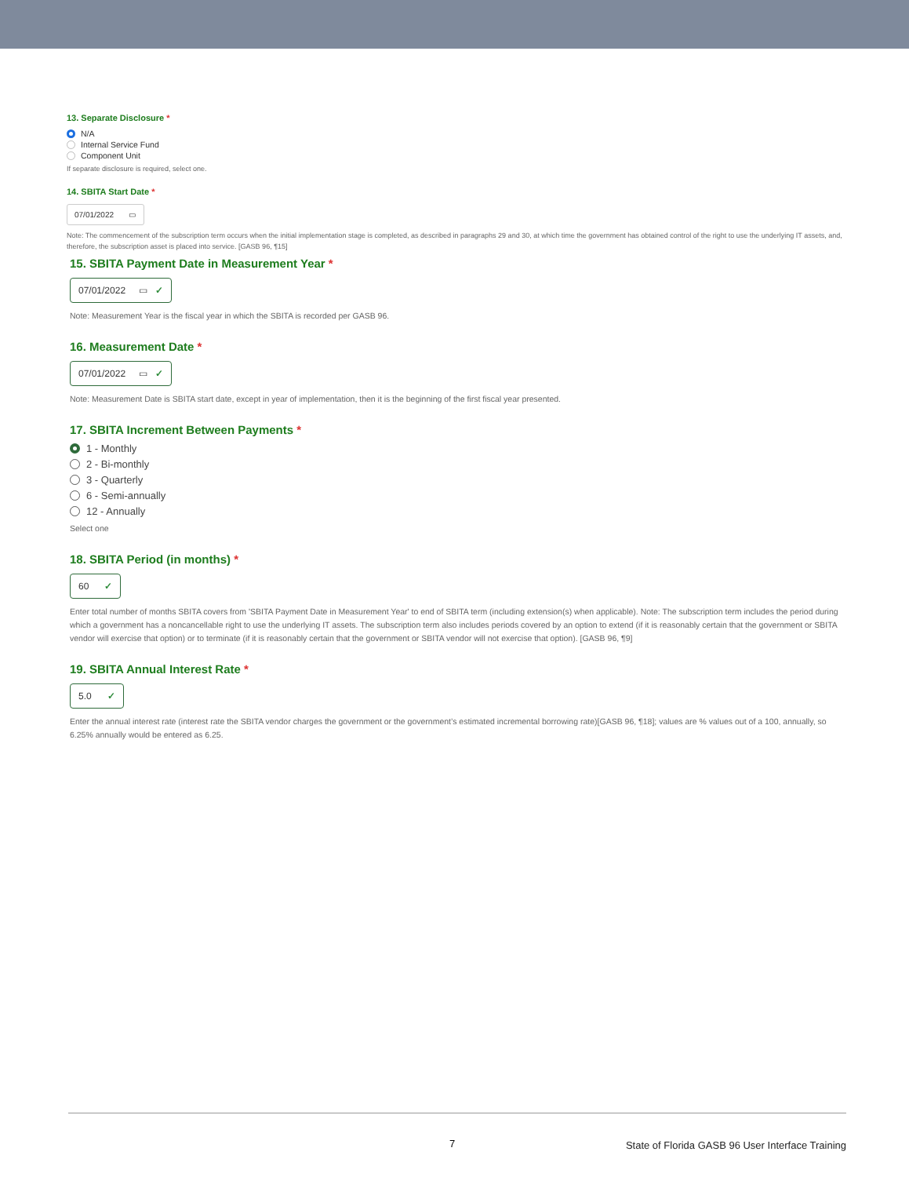13. Separate Disclosure *
N/A
Internal Service Fund
Component Unit
If separate disclosure is required, select one.
14. SBITA Start Date *
07/01/2022 ▭
Note: The commencement of the subscription term occurs when the initial implementation stage is completed, as described in paragraphs 29 and 30, at which time the government has obtained control of the right to use the underlying IT assets, and, therefore, the subscription asset is placed into service. [GASB 96, ¶15]
15. SBITA Payment Date in Measurement Year *
07/01/2022 ▭ ✓
Note: Measurement Year is the fiscal year in which the SBITA is recorded per GASB 96.
16. Measurement Date *
07/01/2022 ▭ ✓
Note: Measurement Date is SBITA start date, except in year of implementation, then it is the beginning of the first fiscal year presented.
17. SBITA Increment Between Payments *
1 - Monthly
2 - Bi-monthly
3 - Quarterly
6 - Semi-annually
12 - Annually
Select one
18. SBITA Period (in months) *
60 ✓
Enter total number of months SBITA covers from 'SBITA Payment Date in Measurement Year' to end of SBITA term (including extension(s) when applicable). Note: The subscription term includes the period during which a government has a noncancellable right to use the underlying IT assets. The subscription term also includes periods covered by an option to extend (if it is reasonably certain that the government or SBITA vendor will exercise that option) or to terminate (if it is reasonably certain that the government or SBITA vendor will not exercise that option). [GASB 96, ¶9]
19. SBITA Annual Interest Rate *
5.0 ✓
Enter the annual interest rate (interest rate the SBITA vendor charges the government or the government’s estimated incremental borrowing rate)[GASB 96, ¶18]; values are % values out of a 100, annually, so 6.25% annually would be entered as 6.25.
7
State of Florida GASB 96 User Interface Training